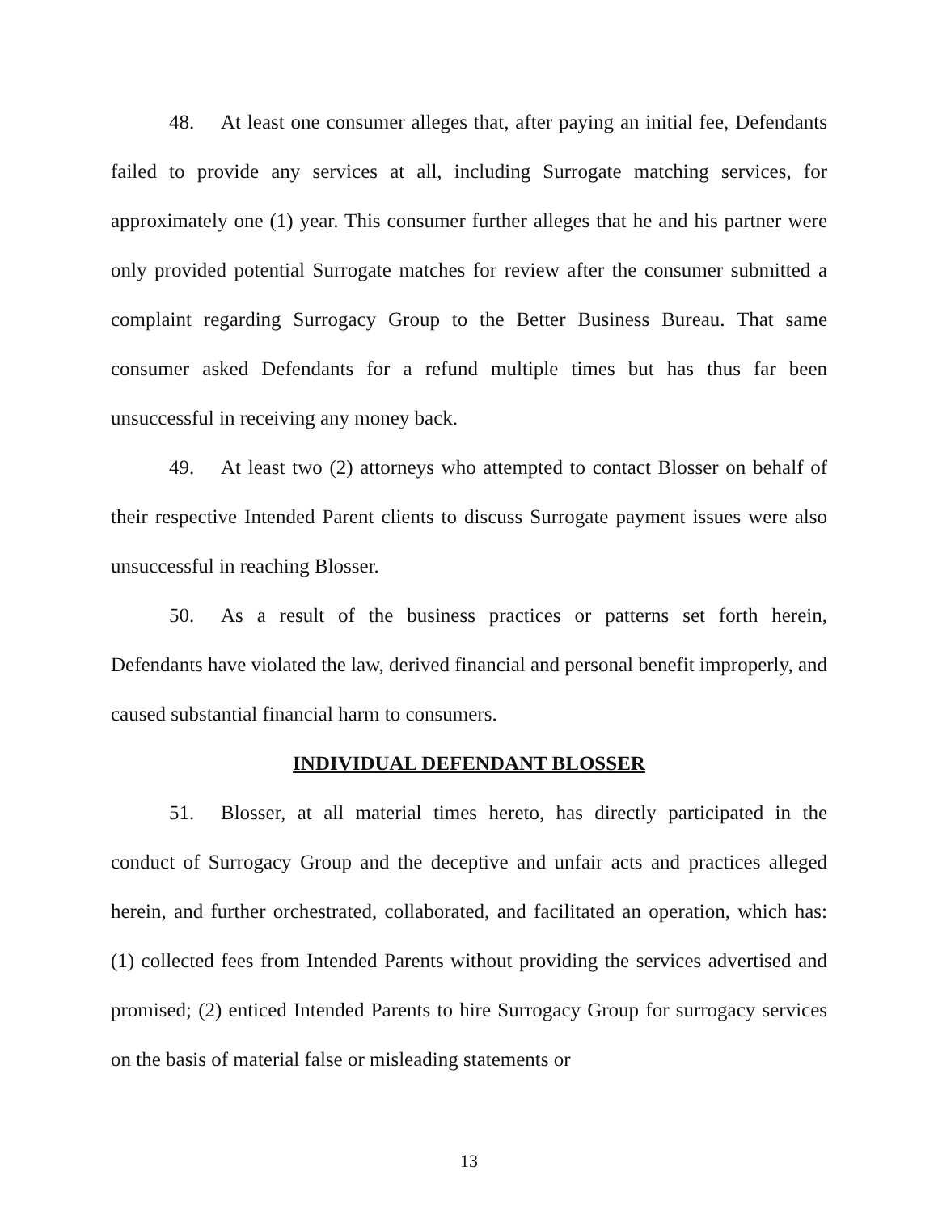48. At least one consumer alleges that, after paying an initial fee, Defendants failed to provide any services at all, including Surrogate matching services, for approximately one (1) year. This consumer further alleges that he and his partner were only provided potential Surrogate matches for review after the consumer submitted a complaint regarding Surrogacy Group to the Better Business Bureau. That same consumer asked Defendants for a refund multiple times but has thus far been unsuccessful in receiving any money back.
49. At least two (2) attorneys who attempted to contact Blosser on behalf of their respective Intended Parent clients to discuss Surrogate payment issues were also unsuccessful in reaching Blosser.
50. As a result of the business practices or patterns set forth herein, Defendants have violated the law, derived financial and personal benefit improperly, and caused substantial financial harm to consumers.
INDIVIDUAL DEFENDANT BLOSSER
51. Blosser, at all material times hereto, has directly participated in the conduct of Surrogacy Group and the deceptive and unfair acts and practices alleged herein, and further orchestrated, collaborated, and facilitated an operation, which has: (1) collected fees from Intended Parents without providing the services advertised and promised; (2) enticed Intended Parents to hire Surrogacy Group for surrogacy services on the basis of material false or misleading statements or
13